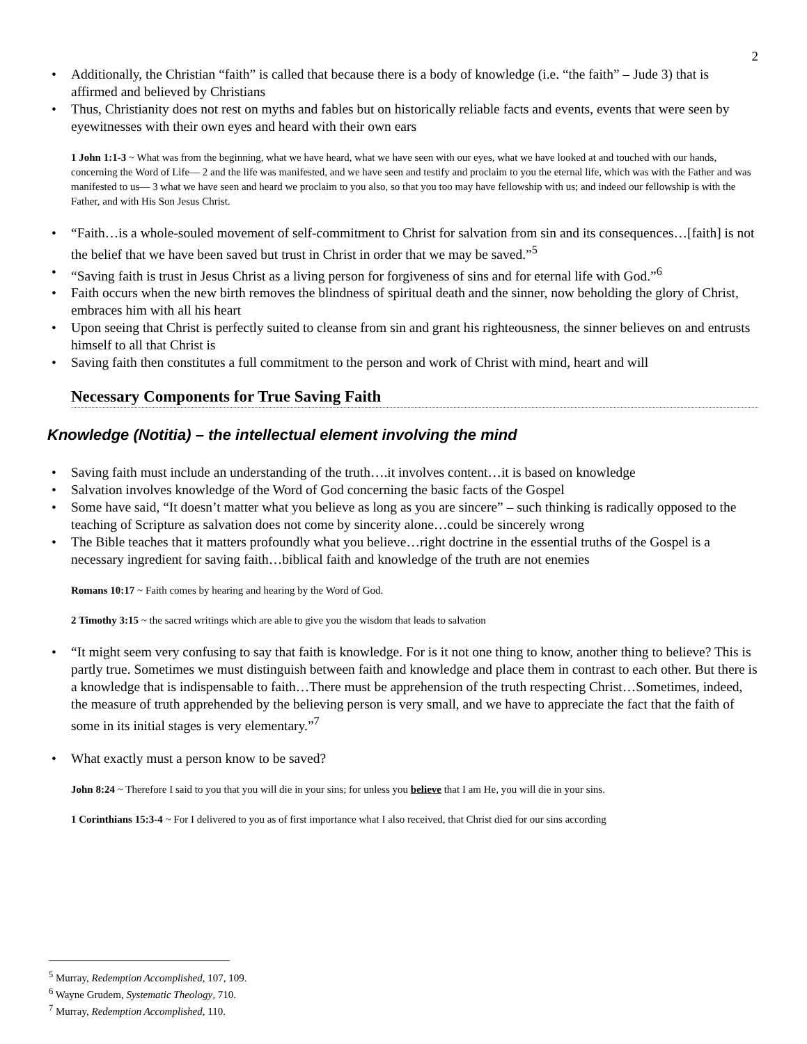2
• Additionally, the Christian “faith” is called that because there is a body of knowledge (i.e. “the faith” – Jude 3) that is affirmed and believed by Christians
• Thus, Christianity does not rest on myths and fables but on historically reliable facts and events, events that were seen by eyewitnesses with their own eyes and heard with their own ears
1 John 1:1-3 ~ What was from the beginning, what we have heard, what we have seen with our eyes, what we have looked at and touched with our hands, concerning the Word of Life— 2 and the life was manifested, and we have seen and testify and proclaim to you the eternal life, which was with the Father and was manifested to us— 3 what we have seen and heard we proclaim to you also, so that you too may have fellowship with us; and indeed our fellowship is with the Father, and with His Son Jesus Christ.
• “Faith…is a whole-souled movement of self-commitment to Christ for salvation from sin and its consequences…[faith] is not the belief that we have been saved but trust in Christ in order that we may be saved.”<sup>5</sup>
• “Saving faith is trust in Jesus Christ as a living person for forgiveness of sins and for eternal life with God.”<sup>6</sup>
• Faith occurs when the new birth removes the blindness of spiritual death and the sinner, now beholding the glory of Christ, embraces him with all his heart
• Upon seeing that Christ is perfectly suited to cleanse from sin and grant his righteousness, the sinner believes on and entrusts himself to all that Christ is
• Saving faith then constitutes a full commitment to the person and work of Christ with mind, heart and will
Necessary Components for True Saving Faith
Knowledge (Notitia) – the intellectual element involving the mind
• Saving faith must include an understanding of the truth….it involves content…it is based on knowledge
• Salvation involves knowledge of the Word of God concerning the basic facts of the Gospel
• Some have said, “It doesn’t matter what you believe as long as you are sincere” – such thinking is radically opposed to the teaching of Scripture as salvation does not come by sincerity alone…could be sincerely wrong
• The Bible teaches that it matters profoundly what you believe…right doctrine in the essential truths of the Gospel is a necessary ingredient for saving faith…biblical faith and knowledge of the truth are not enemies
Romans 10:17 ~ Faith comes by hearing and hearing by the Word of God.
2 Timothy 3:15 ~ the sacred writings which are able to give you the wisdom that leads to salvation
• “It might seem very confusing to say that faith is knowledge. For is it not one thing to know, another thing to believe? This is partly true. Sometimes we must distinguish between faith and knowledge and place them in contrast to each other. But there is a knowledge that is indispensable to faith…There must be apprehension of the truth respecting Christ…Sometimes, indeed, the measure of truth apprehended by the believing person is very small, and we have to appreciate the fact that the faith of some in its initial stages is very elementary.”<sup>7</sup>
• What exactly must a person know to be saved?
John 8:24 ~ Therefore I said to you that you will die in your sins; for unless you believe that I am He, you will die in your sins.
1 Corinthians 15:3-4 ~ For I delivered to you as of first importance what I also received, that Christ died for our sins according
<sup>5</sup> Murray, Redemption Accomplished, 107, 109.
<sup>6</sup> Wayne Grudem, Systematic Theology, 710.
<sup>7</sup> Murray, Redemption Accomplished, 110.